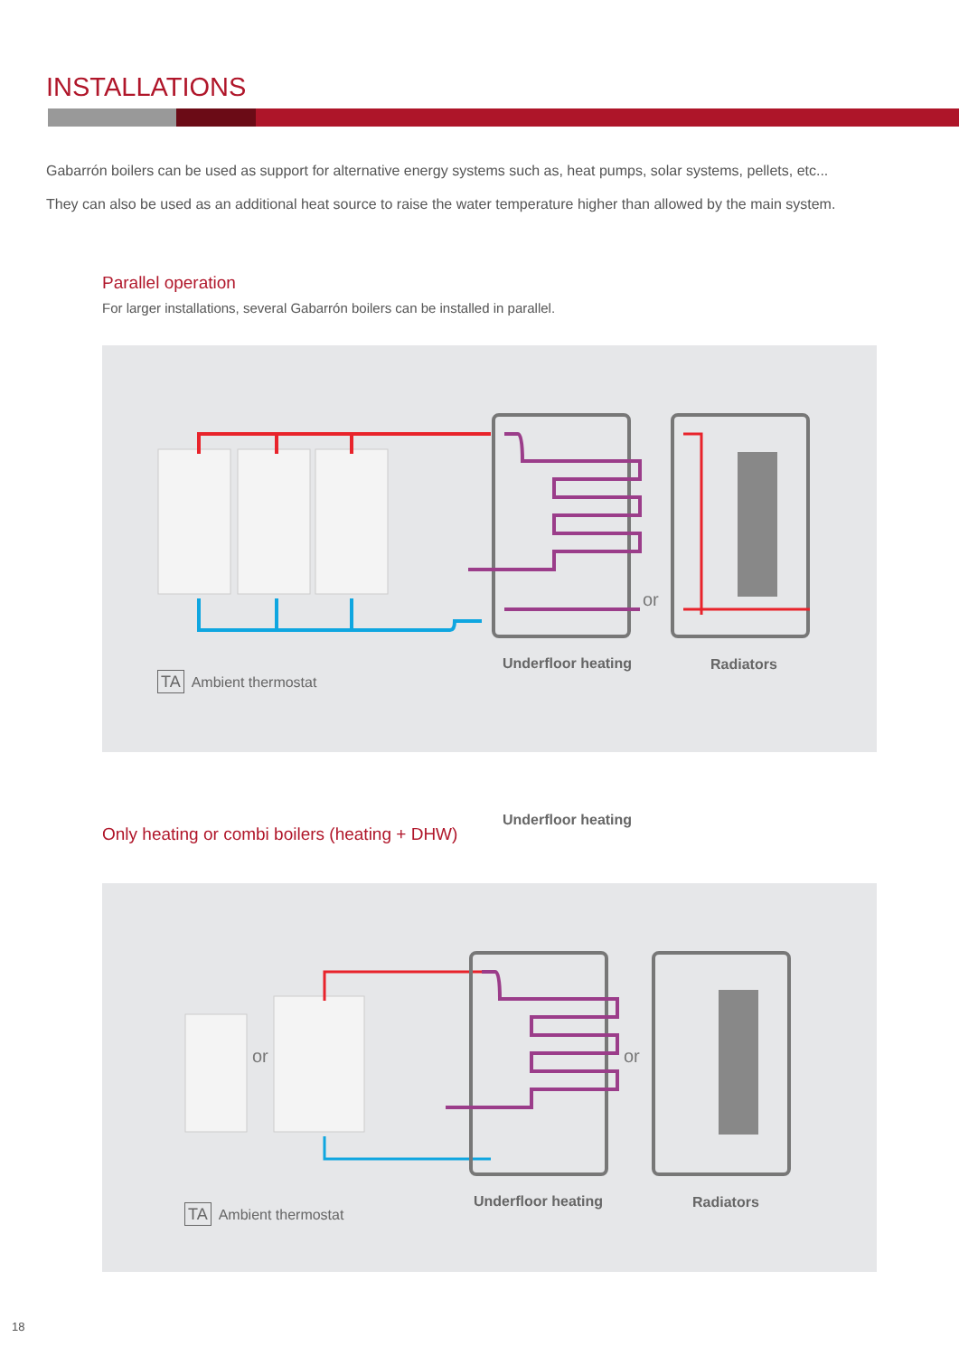INSTALLATIONS
Gabarrón boilers can be used as support for alternative energy systems such as, heat pumps, solar systems, pellets, etc...
They can also be used as an additional heat source to raise the water temperature higher than allowed by the main system.
Parallel operation
For larger installations, several Gabarrón boilers can be installed in parallel.
or
Underfloor heating
Underfloor heating Radiators
TA Ambient thermostat
Only heating or combi boilers (heating + DHW)
or or
Underfloor heating Radiators
TA Ambient thermostat
18